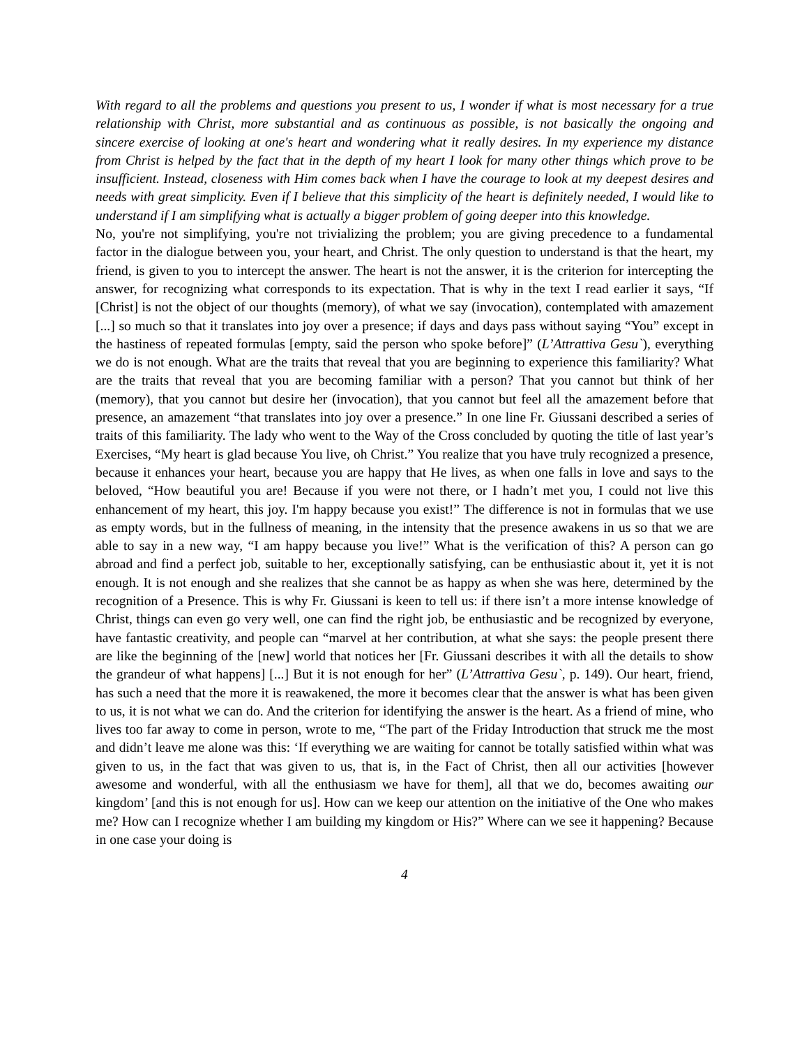With regard to all the problems and questions you present to us, I wonder if what is most necessary for a true relationship with Christ, more substantial and as continuous as possible, is not basically the ongoing and sincere exercise of looking at one's heart and wondering what it really desires. In my experience my distance from Christ is helped by the fact that in the depth of my heart I look for many other things which prove to be insufficient. Instead, closeness with Him comes back when I have the courage to look at my deepest desires and needs with great simplicity. Even if I believe that this simplicity of the heart is definitely needed, I would like to understand if I am simplifying what is actually a bigger problem of going deeper into this knowledge.
No, you're not simplifying, you're not trivializing the problem; you are giving precedence to a fundamental factor in the dialogue between you, your heart, and Christ. The only question to understand is that the heart, my friend, is given to you to intercept the answer. The heart is not the answer, it is the criterion for intercepting the answer, for recognizing what corresponds to its expectation. That is why in the text I read earlier it says, “If [Christ] is not the object of our thoughts (memory), of what we say (invocation), contemplated with amazement [...] so much so that it translates into joy over a presence; if days and days pass without saying “You” except in the hastiness of repeated formulas [empty, said the person who spoke before]” (L’Attrattiva Gesu`), everything we do is not enough. What are the traits that reveal that you are beginning to experience this familiarity? What are the traits that reveal that you are becoming familiar with a person? That you cannot but think of her (memory), that you cannot but desire her (invocation), that you cannot but feel all the amazement before that presence, an amazement “that translates into joy over a presence.” In one line Fr. Giussani described a series of traits of this familiarity. The lady who went to the Way of the Cross concluded by quoting the title of last year’s Exercises, “My heart is glad because You live, oh Christ.” You realize that you have truly recognized a presence, because it enhances your heart, because you are happy that He lives, as when one falls in love and says to the beloved, “How beautiful you are! Because if you were not there, or I hadn’t met you, I could not live this enhancement of my heart, this joy. I'm happy because you exist!” The difference is not in formulas that we use as empty words, but in the fullness of meaning, in the intensity that the presence awakens in us so that we are able to say in a new way, “I am happy because you live!” What is the verification of this? A person can go abroad and find a perfect job, suitable to her, exceptionally satisfying, can be enthusiastic about it, yet it is not enough. It is not enough and she realizes that she cannot be as happy as when she was here, determined by the recognition of a Presence. This is why Fr. Giussani is keen to tell us: if there isn’t a more intense knowledge of Christ, things can even go very well, one can find the right job, be enthusiastic and be recognized by everyone, have fantastic creativity, and people can “marvel at her contribution, at what she says: the people present there are like the beginning of the [new] world that notices her [Fr. Giussani describes it with all the details to show the grandeur of what happens] [...] But it is not enough for her” (L’Attrattiva Gesu`, p. 149). Our heart, friend, has such a need that the more it is reawakened, the more it becomes clear that the answer is what has been given to us, it is not what we can do. And the criterion for identifying the answer is the heart. As a friend of mine, who lives too far away to come in person, wrote to me, “The part of the Friday Introduction that struck me the most and didn’t leave me alone was this: ‘If everything we are waiting for cannot be totally satisfied within what was given to us, in the fact that was given to us, that is, in the Fact of Christ, then all our activities [however awesome and wonderful, with all the enthusiasm we have for them], all that we do, becomes awaiting our kingdom’ [and this is not enough for us]. How can we keep our attention on the initiative of the One who makes me? How can I recognize whether I am building my kingdom or His?” Where can we see it happening? Because in one case your doing is
4